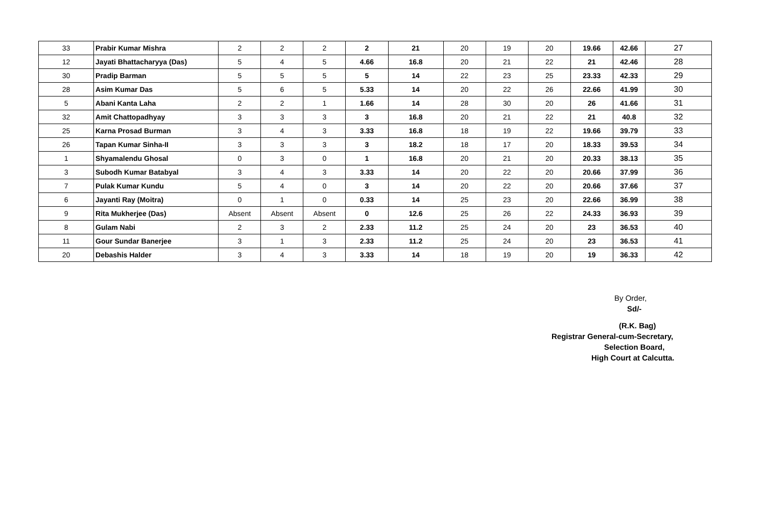| 33 | Prabir Kumar Mishra | 2 | 2 | 2 | 2 | 21 | 20 | 19 | 20 | 19.66 | 42.66 | 27 |
| 12 | Jayati Bhattacharyya (Das) | 5 | 4 | 5 | 4.66 | 16.8 | 20 | 21 | 22 | 21 | 42.46 | 28 |
| 30 | Pradip Barman | 5 | 5 | 5 | 5 | 14 | 22 | 23 | 25 | 23.33 | 42.33 | 29 |
| 28 | Asim Kumar Das | 5 | 6 | 5 | 5.33 | 14 | 20 | 22 | 26 | 22.66 | 41.99 | 30 |
| 5 | Abani Kanta Laha | 2 | 2 | 1 | 1.66 | 14 | 28 | 30 | 20 | 26 | 41.66 | 31 |
| 32 | Amit Chattopadhyay | 3 | 3 | 3 | 3 | 16.8 | 20 | 21 | 22 | 21 | 40.8 | 32 |
| 25 | Karna Prosad Burman | 3 | 4 | 3 | 3.33 | 16.8 | 18 | 19 | 22 | 19.66 | 39.79 | 33 |
| 26 | Tapan Kumar Sinha-II | 3 | 3 | 3 | 3 | 18.2 | 18 | 17 | 20 | 18.33 | 39.53 | 34 |
| 1 | Shyamalendu Ghosal | 0 | 3 | 0 | 1 | 16.8 | 20 | 21 | 20 | 20.33 | 38.13 | 35 |
| 3 | Subodh Kumar Batabyal | 3 | 4 | 3 | 3.33 | 14 | 20 | 22 | 20 | 20.66 | 37.99 | 36 |
| 7 | Pulak Kumar Kundu | 5 | 4 | 0 | 3 | 14 | 20 | 22 | 20 | 20.66 | 37.66 | 37 |
| 6 | Jayanti Ray (Moitra) | 0 | 1 | 0 | 0.33 | 14 | 25 | 23 | 20 | 22.66 | 36.99 | 38 |
| 9 | Rita Mukherjee (Das) | Absent | Absent | Absent | 0 | 12.6 | 25 | 26 | 22 | 24.33 | 36.93 | 39 |
| 8 | Gulam Nabi | 2 | 3 | 2 | 2.33 | 11.2 | 25 | 24 | 20 | 23 | 36.53 | 40 |
| 11 | Gour Sundar Banerjee | 3 | 1 | 3 | 2.33 | 11.2 | 25 | 24 | 20 | 23 | 36.53 | 41 |
| 20 | Debashis Halder | 3 | 4 | 3 | 3.33 | 14 | 18 | 19 | 20 | 19 | 36.33 | 42 |
By Order,
Sd/-
(R.K. Bag)
Registrar General-cum-Secretary,
Selection Board,
High Court at Calcutta.